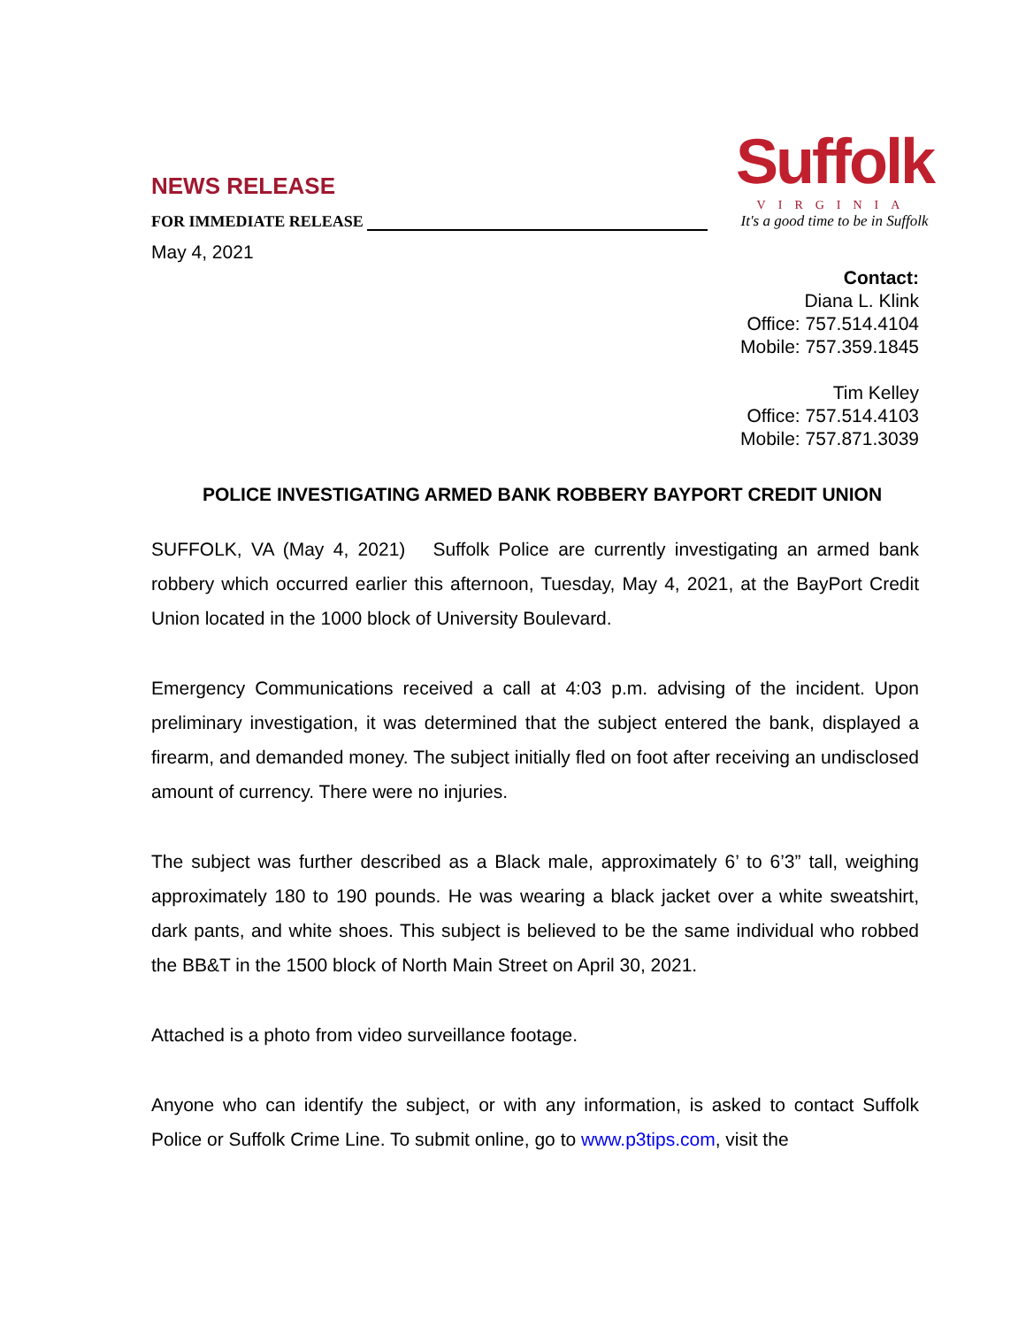NEWS RELEASE
FOR IMMEDIATE RELEASE
May 4, 2021
Suffolk
VIRGINIA
It's a good time to be in Suffolk
Contact:
Diana L. Klink
Office: 757.514.4104
Mobile: 757.359.1845
Tim Kelley
Office: 757.514.4103
Mobile: 757.871.3039
POLICE INVESTIGATING ARMED BANK ROBBERY BAYPORT CREDIT UNION
SUFFOLK, VA (May 4, 2021) Suffolk Police are currently investigating an armed bank robbery which occurred earlier this afternoon, Tuesday, May 4, 2021, at the BayPort Credit Union located in the 1000 block of University Boulevard.
Emergency Communications received a call at 4:03 p.m. advising of the incident. Upon preliminary investigation, it was determined that the subject entered the bank, displayed a firearm, and demanded money. The subject initially fled on foot after receiving an undisclosed amount of currency. There were no injuries.
The subject was further described as a Black male, approximately 6’ to 6’3” tall, weighing approximately 180 to 190 pounds. He was wearing a black jacket over a white sweatshirt, dark pants, and white shoes. This subject is believed to be the same individual who robbed the BB&T in the 1500 block of North Main Street on April 30, 2021.
Attached is a photo from video surveillance footage.
Anyone who can identify the subject, or with any information, is asked to contact Suffolk Police or Suffolk Crime Line. To submit online, go to www.p3tips.com, visit the